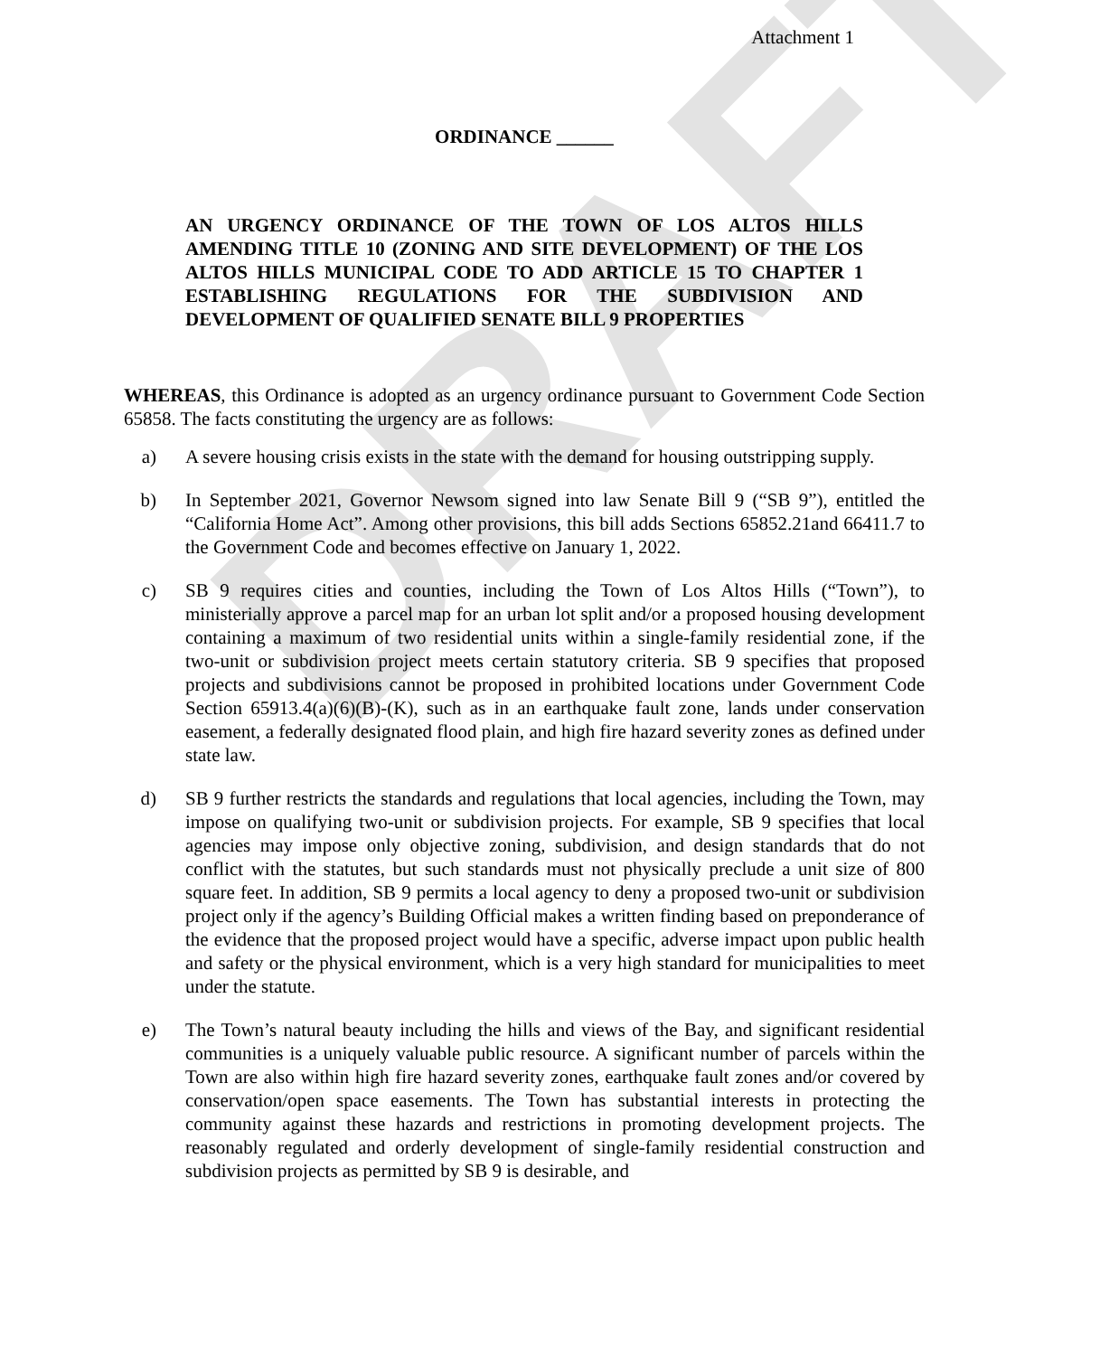DRAFT
Attachment 1
ORDINANCE ______
AN URGENCY ORDINANCE OF THE TOWN OF LOS ALTOS HILLS AMENDING TITLE 10 (ZONING AND SITE DEVELOPMENT) OF THE LOS ALTOS HILLS MUNICIPAL CODE TO ADD ARTICLE 15 TO CHAPTER 1 ESTABLISHING REGULATIONS FOR THE SUBDIVISION AND DEVELOPMENT OF QUALIFIED SENATE BILL 9 PROPERTIES
WHEREAS, this Ordinance is adopted as an urgency ordinance pursuant to Government Code Section 65858. The facts constituting the urgency are as follows:
a) A severe housing crisis exists in the state with the demand for housing outstripping supply.
b) In September 2021, Governor Newsom signed into law Senate Bill 9 (“SB 9”), entitled the “California Home Act”. Among other provisions, this bill adds Sections 65852.21and 66411.7 to the Government Code and becomes effective on January 1, 2022.
c) SB 9 requires cities and counties, including the Town of Los Altos Hills (“Town”), to ministerially approve a parcel map for an urban lot split and/or a proposed housing development containing a maximum of two residential units within a single-family residential zone, if the two-unit or subdivision project meets certain statutory criteria. SB 9 specifies that proposed projects and subdivisions cannot be proposed in prohibited locations under Government Code Section 65913.4(a)(6)(B)-(K), such as in an earthquake fault zone, lands under conservation easement, a federally designated flood plain, and high fire hazard severity zones as defined under state law.
d) SB 9 further restricts the standards and regulations that local agencies, including the Town, may impose on qualifying two-unit or subdivision projects. For example, SB 9 specifies that local agencies may impose only objective zoning, subdivision, and design standards that do not conflict with the statutes, but such standards must not physically preclude a unit size of 800 square feet. In addition, SB 9 permits a local agency to deny a proposed two-unit or subdivision project only if the agency’s Building Official makes a written finding based on preponderance of the evidence that the proposed project would have a specific, adverse impact upon public health and safety or the physical environment, which is a very high standard for municipalities to meet under the statute.
e) The Town’s natural beauty including the hills and views of the Bay, and significant residential communities is a uniquely valuable public resource. A significant number of parcels within the Town are also within high fire hazard severity zones, earthquake fault zones and/or covered by conservation/open space easements. The Town has substantial interests in protecting the community against these hazards and restrictions in promoting development projects. The reasonably regulated and orderly development of single-family residential construction and subdivision projects as permitted by SB 9 is desirable, and